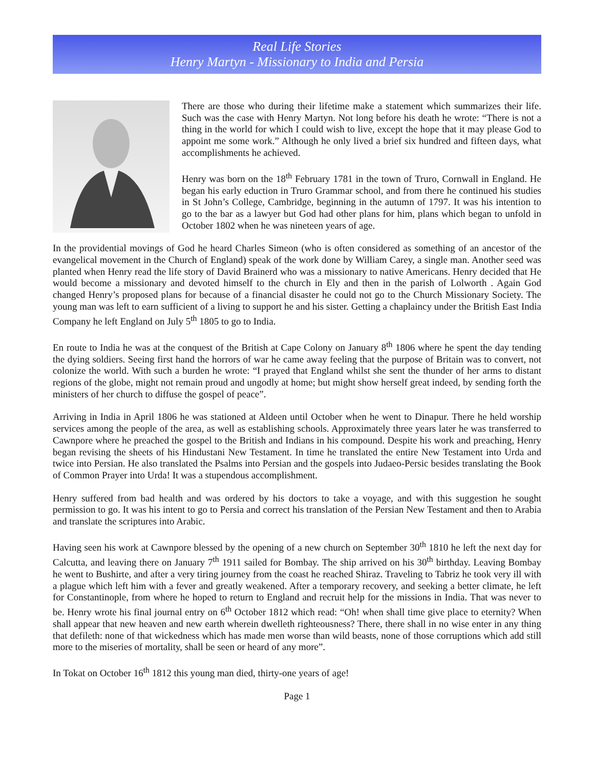Real Life Stories
Henry Martyn - Missionary to India and Persia
There are those who during their lifetime make a statement which summarizes their life. Such was the case with Henry Martyn. Not long before his death he wrote: “There is not a thing in the world for which I could wish to live, except the hope that it may please God to appoint me some work.” Although he only lived a brief six hundred and fifteen days, what accomplishments he achieved.
Henry was born on the 18<sup>th</sup> February 1781 in the town of Truro, Cornwall in England. He began his early eduction in Truro Grammar school, and from there he continued his studies in St John’s College, Cambridge, beginning in the autumn of 1797. It was his intention to go to the bar as a lawyer but God had other plans for him, plans which began to unfold in October 1802 when he was nineteen years of age.
In the providential movings of God he heard Charles Simeon (who is often considered as something of an ancestor of the evangelical movement in the Church of England) speak of the work done by William Carey, a single man. Another seed was planted when Henry read the life story of David Brainerd who was a missionary to native Americans. Henry decided that He would become a missionary and devoted himself to the church in Ely and then in the parish of Lolworth . Again God changed Henry’s proposed plans for because of a financial disaster he could not go to the Church Missionary Society. The young man was left to earn sufficient of a living to support he and his sister. Getting a chaplaincy under the British East India Company he left England on July 5<sup>th</sup> 1805 to go to India.
En route to India he was at the conquest of the British at Cape Colony on January 8<sup>th</sup> 1806 where he spent the day tending the dying soldiers. Seeing first hand the horrors of war he came away feeling that the purpose of Britain was to convert, not colonize the world. With such a burden he wrote: “I prayed that England whilst she sent the thunder of her arms to distant regions of the globe, might not remain proud and ungodly at home; but might show herself great indeed, by sending forth the ministers of her church to diffuse the gospel of peace”.
Arriving in India in April 1806 he was stationed at Aldeen until October when he went to Dinapur. There he held worship services among the people of the area, as well as establishing schools. Approximately three years later he was transferred to Cawnpore where he preached the gospel to the British and Indians in his compound. Despite his work and preaching, Henry began revising the sheets of his Hindustani New Testament. In time he translated the entire New Testament into Urda and twice into Persian. He also translated the Psalms into Persian and the gospels into Judaeo-Persic besides translating the Book of Common Prayer into Urda! It was a stupendous accomplishment.
Henry suffered from bad health and was ordered by his doctors to take a voyage, and with this suggestion he sought permission to go. It was his intent to go to Persia and correct his translation of the Persian New Testament and then to Arabia and translate the scriptures into Arabic.
Having seen his work at Cawnpore blessed by the opening of a new church on September 30<sup>th</sup> 1810 he left the next day for Calcutta, and leaving there on January 7<sup>th</sup> 1911 sailed for Bombay. The ship arrived on his 30<sup>th</sup> birthday. Leaving Bombay he went to Bushirte, and after a very tiring journey from the coast he reached Shiraz. Traveling to Tabriz he took very ill with a plague which left him with a fever and greatly weakened. After a temporary recovery, and seeking a better climate, he left for Constantinople, from where he hoped to return to England and recruit help for the missions in India. That was never to be. Henry wrote his final journal entry on 6<sup>th</sup> October 1812 which read: “Oh! when shall time give place to eternity? When shall appear that new heaven and new earth wherein dwelleth righteousness? There, there shall in no wise enter in any thing that defileth: none of that wickedness which has made men worse than wild beasts, none of those corruptions which add still more to the miseries of mortality, shall be seen or heard of any more”.
In Tokat on October 16<sup>th</sup> 1812 this young man died, thirty-one years of age!
Page 1